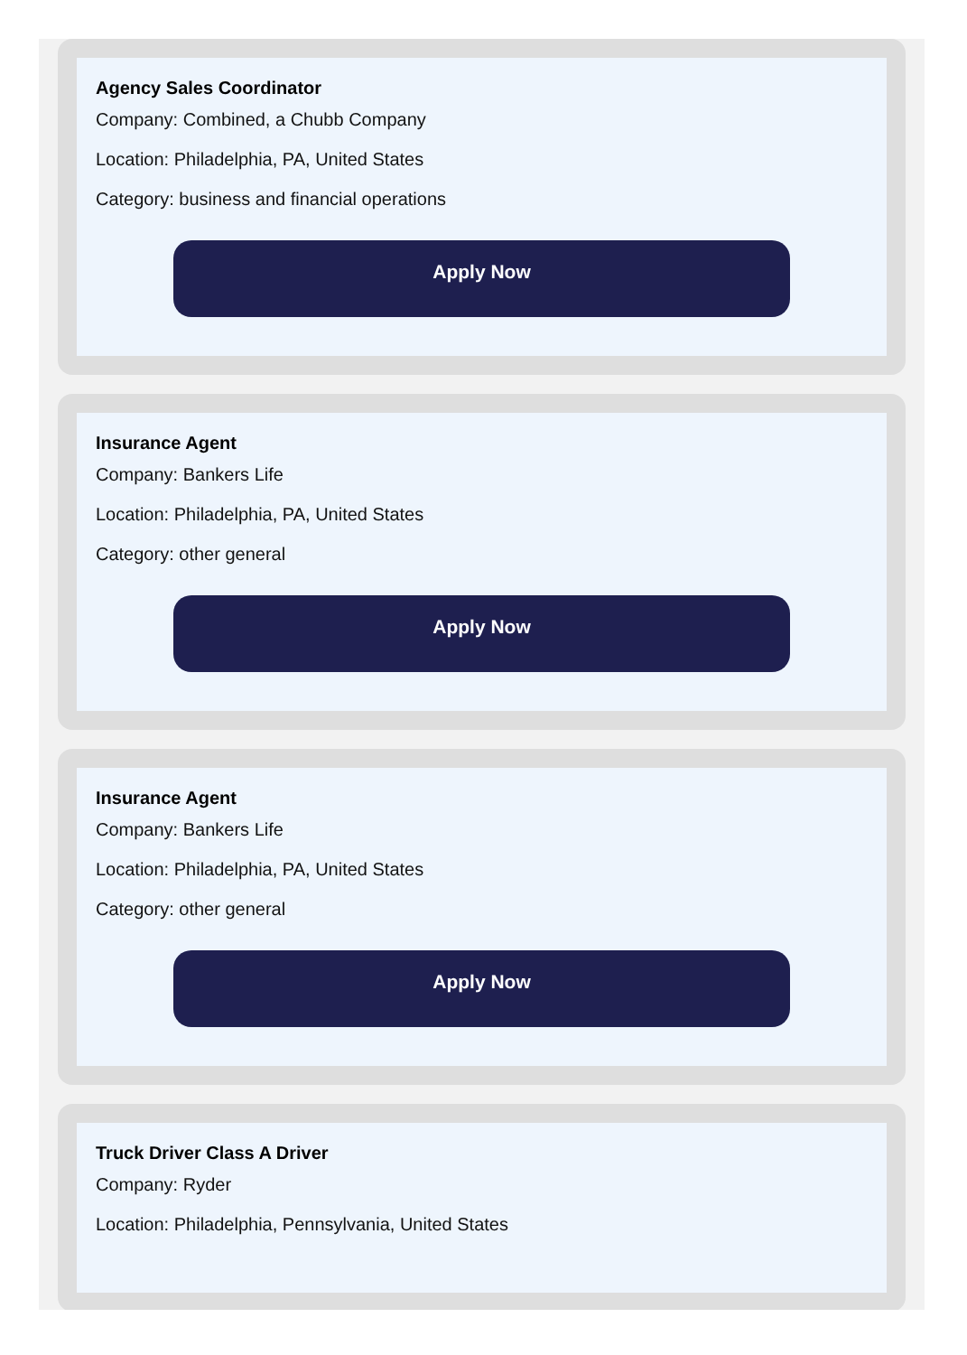Agency Sales Coordinator
Company: Combined, a Chubb Company
Location: Philadelphia, PA, United States
Category: business and financial operations
Apply Now
Insurance Agent
Company: Bankers Life
Location: Philadelphia, PA, United States
Category: other general
Apply Now
Insurance Agent
Company: Bankers Life
Location: Philadelphia, PA, United States
Category: other general
Apply Now
Truck Driver Class A Driver
Company: Ryder
Location: Philadelphia, Pennsylvania, United States